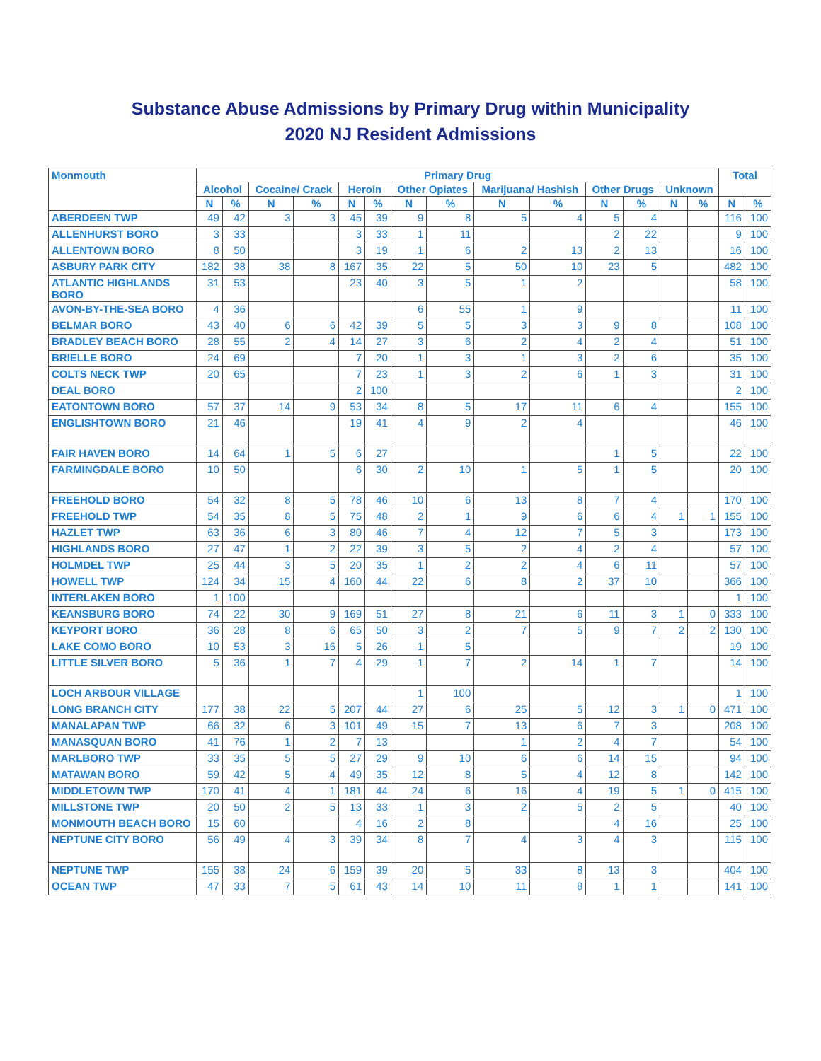Substance Abuse Admissions by Primary Drug within Municipality
2020 NJ Resident Admissions
| Monmouth | Primary Drug | | | | | | | | | | | | | | Total | |
| --- | --- | --- | --- | --- | --- | --- | --- | --- | --- | --- | --- | --- | --- | --- | --- | --- |
| | Alcohol | | Cocaine/ Crack | | Heroin | | Other Opiates | | Marijuana/ Hashish | | Other Drugs | | Unknown | | | |
| | N | % | N | % | N | % | N | % | N | % | N | % | N | % | N | % |
| ABERDEEN TWP | 49 | 42 | 3 | 3 | 45 | 39 | 9 | 8 | 5 | 4 | 5 | 4 | | | 116 | 100 |
| ALLENHURST BORO | 3 | 33 | | | 3 | 33 | 1 | 11 | | | 2 | 22 | | | 9 | 100 |
| ALLENTOWN BORO | 8 | 50 | | | 3 | 19 | 1 | 6 | 2 | 13 | 2 | 13 | | | 16 | 100 |
| ASBURY PARK CITY | 182 | 38 | 38 | 8 | 167 | 35 | 22 | 5 | 50 | 10 | 23 | 5 | | | 482 | 100 |
| ATLANTIC HIGHLANDS BORO | 31 | 53 | | | 23 | 40 | 3 | 5 | 1 | 2 | | | | | 58 | 100 |
| AVON-BY-THE-SEA BORO | 4 | 36 | | | | | 6 | 55 | 1 | 9 | | | | | 11 | 100 |
| BELMAR BORO | 43 | 40 | 6 | 6 | 42 | 39 | 5 | 5 | 3 | 3 | 9 | 8 | | | 108 | 100 |
| BRADLEY BEACH BORO | 28 | 55 | 2 | 4 | 14 | 27 | 3 | 6 | 2 | 4 | 2 | 4 | | | 51 | 100 |
| BRIELLE BORO | 24 | 69 | | | 7 | 20 | 1 | 3 | 1 | 3 | 2 | 6 | | | 35 | 100 |
| COLTS NECK TWP | 20 | 65 | | | 7 | 23 | 1 | 3 | 2 | 6 | 1 | 3 | | | 31 | 100 |
| DEAL BORO | | | | | 2 | 100 | | | | | | | | | 2 | 100 |
| EATONTOWN BORO | 57 | 37 | 14 | 9 | 53 | 34 | 8 | 5 | 17 | 11 | 6 | 4 | | | 155 | 100 |
| ENGLISHTOWN BORO | 21 | 46 | | | 19 | 41 | 4 | 9 | 2 | 4 | | | | | 46 | 100 |
| FAIR HAVEN BORO | 14 | 64 | 1 | 5 | 6 | 27 | | | | | 1 | 5 | | | 22 | 100 |
| FARMINGDALE BORO | 10 | 50 | | | 6 | 30 | 2 | 10 | 1 | 5 | 1 | 5 | | | 20 | 100 |
| FREEHOLD BORO | 54 | 32 | 8 | 5 | 78 | 46 | 10 | 6 | 13 | 8 | 7 | 4 | | | 170 | 100 |
| FREEHOLD TWP | 54 | 35 | 8 | 5 | 75 | 48 | 2 | 1 | 9 | 6 | 6 | 4 | 1 | 1 | 155 | 100 |
| HAZLET TWP | 63 | 36 | 6 | 3 | 80 | 46 | 7 | 4 | 12 | 7 | 5 | 3 | | | 173 | 100 |
| HIGHLANDS BORO | 27 | 47 | 1 | 2 | 22 | 39 | 3 | 5 | 2 | 4 | 2 | 4 | | | 57 | 100 |
| HOLMDEL TWP | 25 | 44 | 3 | 5 | 20 | 35 | 1 | 2 | 2 | 4 | 6 | 11 | | | 57 | 100 |
| HOWELL TWP | 124 | 34 | 15 | 4 | 160 | 44 | 22 | 6 | 8 | 2 | 37 | 10 | | | 366 | 100 |
| INTERLAKEN BORO | 1 | 100 | | | | | | | | | | | | | 1 | 100 |
| KEANSBURG BORO | 74 | 22 | 30 | 9 | 169 | 51 | 27 | 8 | 21 | 6 | 11 | 3 | 1 | 0 | 333 | 100 |
| KEYPORT BORO | 36 | 28 | 8 | 6 | 65 | 50 | 3 | 2 | 7 | 5 | 9 | 7 | 2 | 2 | 130 | 100 |
| LAKE COMO BORO | 10 | 53 | 3 | 16 | 5 | 26 | 1 | 5 | | | | | | | 19 | 100 |
| LITTLE SILVER BORO | 5 | 36 | 1 | 7 | 4 | 29 | 1 | 7 | 2 | 14 | 1 | 7 | | | 14 | 100 |
| LOCH ARBOUR VILLAGE | | | | | | | 1 | 100 | | | | | | | 1 | 100 |
| LONG BRANCH CITY | 177 | 38 | 22 | 5 | 207 | 44 | 27 | 6 | 25 | 5 | 12 | 3 | 1 | 0 | 471 | 100 |
| MANALAPAN TWP | 66 | 32 | 6 | 3 | 101 | 49 | 15 | 7 | 13 | 6 | 7 | 3 | | | 208 | 100 |
| MANASQUAN BORO | 41 | 76 | 1 | 2 | 7 | 13 | | | 1 | 2 | 4 | 7 | | | 54 | 100 |
| MARLBORO TWP | 33 | 35 | 5 | 5 | 27 | 29 | 9 | 10 | 6 | 6 | 14 | 15 | | | 94 | 100 |
| MATAWAN BORO | 59 | 42 | 5 | 4 | 49 | 35 | 12 | 8 | 5 | 4 | 12 | 8 | | | 142 | 100 |
| MIDDLETOWN TWP | 170 | 41 | 4 | 1 | 181 | 44 | 24 | 6 | 16 | 4 | 19 | 5 | 1 | 0 | 415 | 100 |
| MILLSTONE TWP | 20 | 50 | 2 | 5 | 13 | 33 | 1 | 3 | 2 | 5 | 2 | 5 | | | 40 | 100 |
| MONMOUTH BEACH BORO | 15 | 60 | | | 4 | 16 | 2 | 8 | | | 4 | 16 | | | 25 | 100 |
| NEPTUNE CITY BORO | 56 | 49 | 4 | 3 | 39 | 34 | 8 | 7 | 4 | 3 | 4 | 3 | | | 115 | 100 |
| NEPTUNE TWP | 155 | 38 | 24 | 6 | 159 | 39 | 20 | 5 | 33 | 8 | 13 | 3 | | | 404 | 100 |
| OCEAN TWP | 47 | 33 | 7 | 5 | 61 | 43 | 14 | 10 | 11 | 8 | 1 | 1 | | | 141 | 100 |